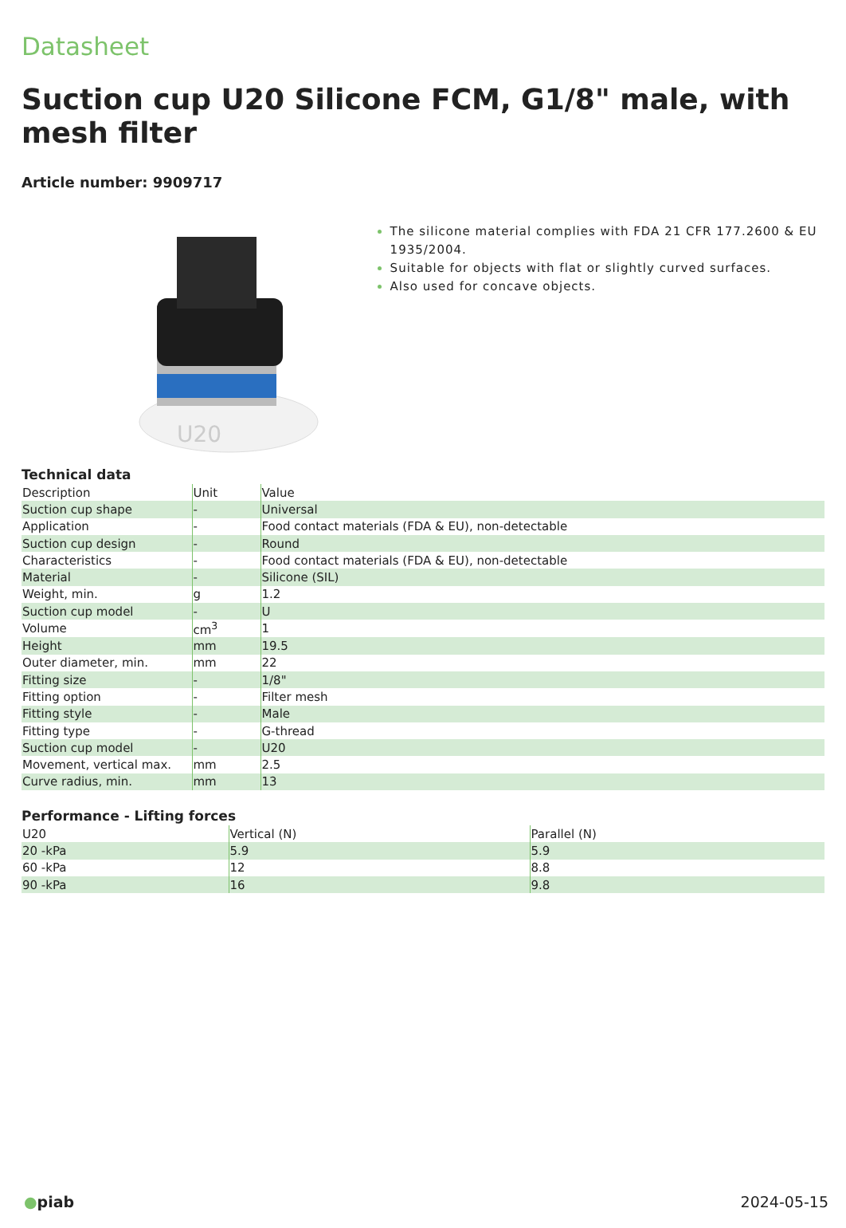Datasheet
Suction cup U20 Silicone FCM, G1/8" male, with mesh filter
Article number: 9909717
U20
The silicone material complies with FDA 21 CFR 177.2600 & EU 1935/2004.
Suitable for objects with flat or slightly curved surfaces.
Also used for concave objects.
Technical data
| Description | Unit | Value |
| --- | --- | --- |
| Suction cup shape | - | Universal |
| Application | - | Food contact materials (FDA & EU), non-detectable |
| Suction cup design | - | Round |
| Characteristics | - | Food contact materials (FDA & EU), non-detectable |
| Material | - | Silicone (SIL) |
| Weight, min. | g | 1.2 |
| Suction cup model | - | U |
| Volume | cm<sup>3</sup> | 1 |
| Height | mm | 19.5 |
| Outer diameter, min. | mm | 22 |
| Fitting size | - | 1/8" |
| Fitting option | - | Filter mesh |
| Fitting style | - | Male |
| Fitting type | - | G-thread |
| Suction cup model | - | U20 |
| Movement, vertical max. | mm | 2.5 |
| Curve radius, min. | mm | 13 |
Performance - Lifting forces
| U20 | Vertical (N) | Parallel (N) |
| --- | --- | --- |
| 20 -kPa | 5.9 | 5.9 |
| 60 -kPa | 12 | 8.8 |
| 90 -kPa | 16 | 9.8 |
●piab 2024-05-15